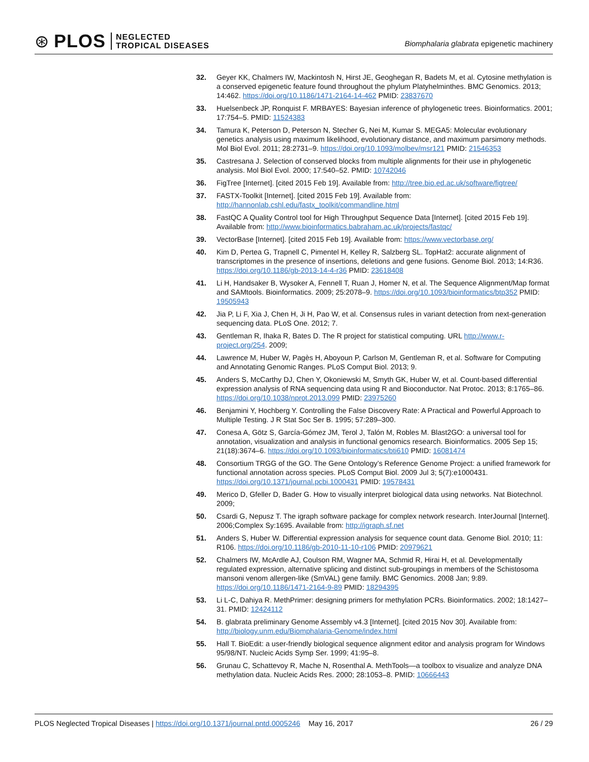⊛ PLOS
NEGLECTED
TROPICAL DISEASES
Biomphalaria glabrata epigenetic machinery
32. Geyer KK, Chalmers IW, Mackintosh N, Hirst JE, Geoghegan R, Badets M, et al. Cytosine methylation is a conserved epigenetic feature found throughout the phylum Platyhelminthes. BMC Genomics. 2013; 14:462. https://doi.org/10.1186/1471-2164-14-462 PMID: 23837670
33. Huelsenbeck JP, Ronquist F. MRBAYES: Bayesian inference of phylogenetic trees. Bioinformatics. 2001; 17:754–5. PMID: 11524383
34. Tamura K, Peterson D, Peterson N, Stecher G, Nei M, Kumar S. MEGA5: Molecular evolutionary genetics analysis using maximum likelihood, evolutionary distance, and maximum parsimony methods. Mol Biol Evol. 2011; 28:2731–9. https://doi.org/10.1093/molbev/msr121 PMID: 21546353
35. Castresana J. Selection of conserved blocks from multiple alignments for their use in phylogenetic analysis. Mol Biol Evol. 2000; 17:540–52. PMID: 10742046
36. FigTree [Internet]. [cited 2015 Feb 19]. Available from: http://tree.bio.ed.ac.uk/software/figtree/
37. FASTX-Toolkit [Internet]. [cited 2015 Feb 19]. Available from: http://hannonlab.cshl.edu/fastx_toolkit/commandline.html
38. FastQC A Quality Control tool for High Throughput Sequence Data [Internet]. [cited 2015 Feb 19]. Available from: http://www.bioinformatics.babraham.ac.uk/projects/fastqc/
39. VectorBase [Internet]. [cited 2015 Feb 19]. Available from: https://www.vectorbase.org/
40. Kim D, Pertea G, Trapnell C, Pimentel H, Kelley R, Salzberg SL. TopHat2: accurate alignment of transcriptomes in the presence of insertions, deletions and gene fusions. Genome Biol. 2013; 14:R36. https://doi.org/10.1186/gb-2013-14-4-r36 PMID: 23618408
41. Li H, Handsaker B, Wysoker A, Fennell T, Ruan J, Homer N, et al. The Sequence Alignment/Map format and SAMtools. Bioinformatics. 2009; 25:2078–9. https://doi.org/10.1093/bioinformatics/btp352 PMID: 19505943
42. Jia P, Li F, Xia J, Chen H, Ji H, Pao W, et al. Consensus rules in variant detection from next-generation sequencing data. PLoS One. 2012; 7.
43. Gentleman R, Ihaka R, Bates D. The R project for statistical computing. URL http://www.r-project.org/254. 2009;
44. Lawrence M, Huber W, Pagès H, Aboyoun P, Carlson M, Gentleman R, et al. Software for Computing and Annotating Genomic Ranges. PLoS Comput Biol. 2013; 9.
45. Anders S, McCarthy DJ, Chen Y, Okoniewski M, Smyth GK, Huber W, et al. Count-based differential expression analysis of RNA sequencing data using R and Bioconductor. Nat Protoc. 2013; 8:1765–86. https://doi.org/10.1038/nprot.2013.099 PMID: 23975260
46. Benjamini Y, Hochberg Y. Controlling the False Discovery Rate: A Practical and Powerful Approach to Multiple Testing. J R Stat Soc Ser B. 1995; 57:289–300.
47. Conesa A, Götz S, García-Gómez JM, Terol J, Talón M, Robles M. Blast2GO: a universal tool for annotation, visualization and analysis in functional genomics research. Bioinformatics. 2005 Sep 15; 21(18):3674–6. https://doi.org/10.1093/bioinformatics/bti610 PMID: 16081474
48. Consortium TRGG of the GO. The Gene Ontology’s Reference Genome Project: a unified framework for functional annotation across species. PLoS Comput Biol. 2009 Jul 3; 5(7):e1000431. https://doi.org/10.1371/journal.pcbi.1000431 PMID: 19578431
49. Merico D, Gfeller D, Bader G. How to visually interpret biological data using networks. Nat Biotechnol. 2009;
50. Csardi G, Nepusz T. The igraph software package for complex network research. InterJournal [Internet]. 2006;Complex Sy:1695. Available from: http://igraph.sf.net
51. Anders S, Huber W. Differential expression analysis for sequence count data. Genome Biol. 2010; 11: R106. https://doi.org/10.1186/gb-2010-11-10-r106 PMID: 20979621
52. Chalmers IW, McArdle AJ, Coulson RM, Wagner MA, Schmid R, Hirai H, et al. Developmentally regulated expression, alternative splicing and distinct sub-groupings in members of the Schistosoma mansoni venom allergen-like (SmVAL) gene family. BMC Genomics. 2008 Jan; 9:89. https://doi.org/10.1186/1471-2164-9-89 PMID: 18294395
53. Li L-C, Dahiya R. MethPrimer: designing primers for methylation PCRs. Bioinformatics. 2002; 18:1427–31. PMID: 12424112
54. B. glabrata preliminary Genome Assembly v4.3 [Internet]. [cited 2015 Nov 30]. Available from: http://biology.unm.edu/Biomphalaria-Genome/index.html
55. Hall T. BioEdit: a user-friendly biological sequence alignment editor and analysis program for Windows 95/98/NT. Nucleic Acids Symp Ser. 1999; 41:95–8.
56. Grunau C, Schattevoy R, Mache N, Rosenthal A. MethTools—a toolbox to visualize and analyze DNA methylation data. Nucleic Acids Res. 2000; 28:1053–8. PMID: 10666443
PLOS Neglected Tropical Diseases | https://doi.org/10.1371/journal.pntd.0005246 May 16, 2017 26 / 29